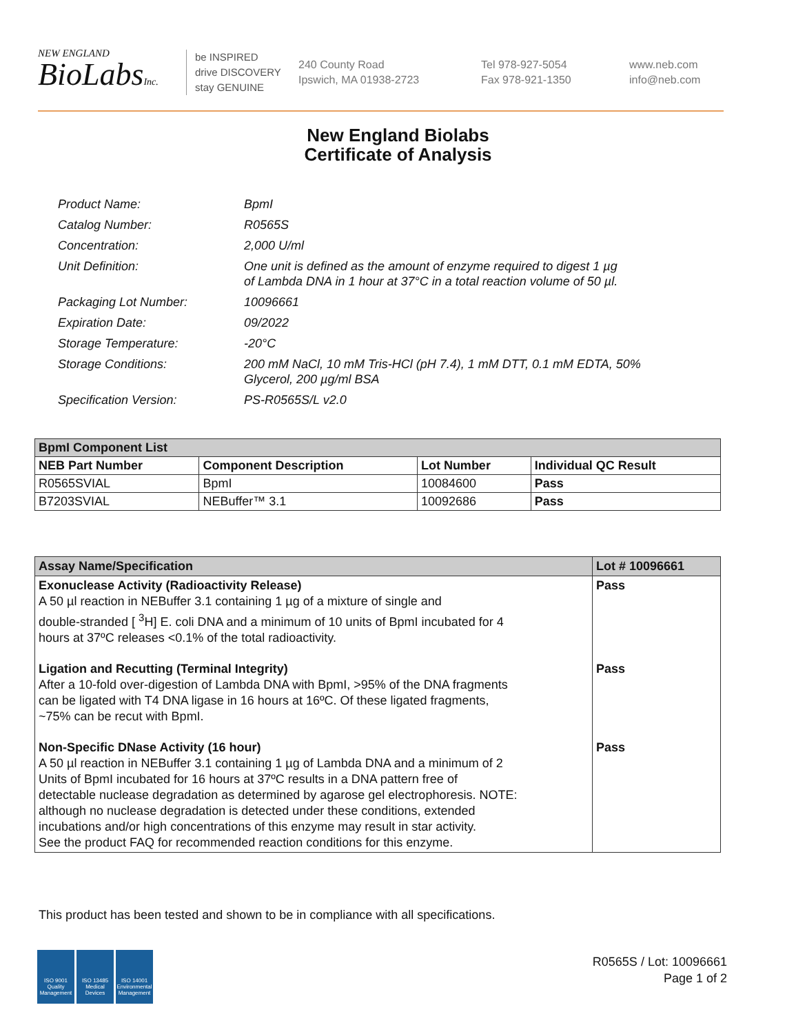NEW ENGLAND
BioLabsInc.
be INSPIRED
drive DISCOVERY
stay GENUINE
240 County Road
Ipswich, MA 01938-2723
Tel 978-927-5054
Fax 978-921-1350
www.neb.com
info@neb.com
New England Biolabs
Certificate of Analysis
| Product Name: | BpmI |
| Catalog Number: | R0565S |
| Concentration: | 2,000 U/ml |
| Unit Definition: | One unit is defined as the amount of enzyme required to digest 1 µg of Lambda DNA in 1 hour at 37°C in a total reaction volume of 50 µl. |
| Packaging Lot Number: | 10096661 |
| Expiration Date: | 09/2022 |
| Storage Temperature: | -20°C |
| Storage Conditions: | 200 mM NaCl, 10 mM Tris-HCl (pH 7.4), 1 mM DTT, 0.1 mM EDTA, 50% Glycerol, 200 µg/ml BSA |
| Specification Version: | PS-R0565S/L v2.0 |
| BpmI Component List | | | |
| --- | --- | --- | --- |
| NEB Part Number | Component Description | Lot Number | Individual QC Result |
| R0565SVIAL | BpmI | 10084600 | Pass |
| B7203SVIAL | NEBuffer™ 3.1 | 10092686 | Pass |
| Assay Name/Specification | Lot # 10096661 |
| --- | --- |
| Exonuclease Activity (Radioactivity Release) A 50 µl reaction in NEBuffer 3.1 containing 1 µg of a mixture of single and double-stranded [ <sup>3</sup>H] E. coli DNA and a minimum of 10 units of BpmI incubated for 4 hours at 37ºC releases <0.1% of the total radioactivity. | Pass |
| Ligation and Recutting (Terminal Integrity) After a 10-fold over-digestion of Lambda DNA with BpmI, >95% of the DNA fragments can be ligated with T4 DNA ligase in 16 hours at 16ºC. Of these ligated fragments, ~75% can be recut with BpmI. | Pass |
| Non-Specific DNase Activity (16 hour) A 50 µl reaction in NEBuffer 3.1 containing 1 µg of Lambda DNA and a minimum of 2 Units of BpmI incubated for 16 hours at 37ºC results in a DNA pattern free of detectable nuclease degradation as determined by agarose gel electrophoresis. NOTE: although no nuclease degradation is detected under these conditions, extended incubations and/or high concentrations of this enzyme may result in star activity. See the product FAQ for recommended reaction conditions for this enzyme. | Pass |
This product has been tested and shown to be in compliance with all specifications.
ISO 9001
Quality Management
ISO 13485
Medical Devices
ISO 14001
Environmental Management
R0565S / Lot: 10096661
Page 1 of 2